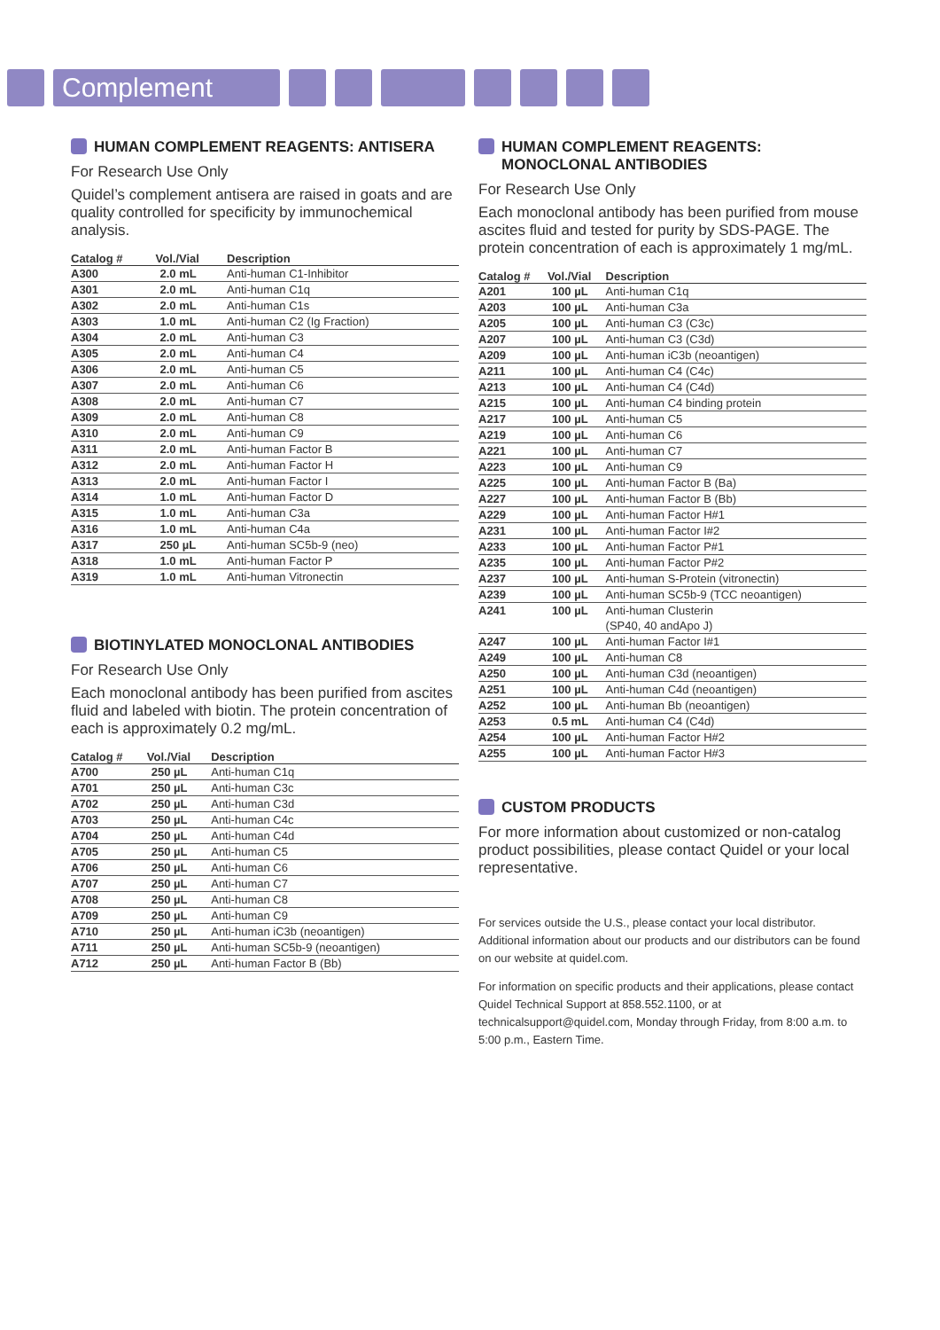Complement
HUMAN COMPLEMENT REAGENTS: ANTISERA
For Research Use Only
Quidel’s complement antisera are raised in goats and are quality controlled for specificity by immunochemical analysis.
| Catalog # | Vol./Vial | Description |
| --- | --- | --- |
| A300 | 2.0 mL | Anti-human C1-Inhibitor |
| A301 | 2.0 mL | Anti-human C1q |
| A302 | 2.0 mL | Anti-human C1s |
| A303 | 1.0 mL | Anti-human C2 (Ig Fraction) |
| A304 | 2.0 mL | Anti-human C3 |
| A305 | 2.0 mL | Anti-human C4 |
| A306 | 2.0 mL | Anti-human C5 |
| A307 | 2.0 mL | Anti-human C6 |
| A308 | 2.0 mL | Anti-human C7 |
| A309 | 2.0 mL | Anti-human C8 |
| A310 | 2.0 mL | Anti-human C9 |
| A311 | 2.0 mL | Anti-human Factor B |
| A312 | 2.0 mL | Anti-human Factor H |
| A313 | 2.0 mL | Anti-human Factor I |
| A314 | 1.0 mL | Anti-human Factor D |
| A315 | 1.0 mL | Anti-human C3a |
| A316 | 1.0 mL | Anti-human C4a |
| A317 | 250 µL | Anti-human SC5b-9 (neo) |
| A318 | 1.0 mL | Anti-human Factor P |
| A319 | 1.0 mL | Anti-human Vitronectin |
BIOTINYLATED MONOCLONAL ANTIBODIES
For Research Use Only
Each monoclonal antibody has been purified from ascites fluid and labeled with biotin. The protein concentration of each is approximately 0.2 mg/mL.
| Catalog # | Vol./Vial | Description |
| --- | --- | --- |
| A700 | 250 µL | Anti-human C1q |
| A701 | 250 µL | Anti-human C3c |
| A702 | 250 µL | Anti-human C3d |
| A703 | 250 µL | Anti-human C4c |
| A704 | 250 µL | Anti-human C4d |
| A705 | 250 µL | Anti-human C5 |
| A706 | 250 µL | Anti-human C6 |
| A707 | 250 µL | Anti-human C7 |
| A708 | 250 µL | Anti-human C8 |
| A709 | 250 µL | Anti-human C9 |
| A710 | 250 µL | Anti-human iC3b (neoantigen) |
| A711 | 250 µL | Anti-human SC5b-9 (neoantigen) |
| A712 | 250 µL | Anti-human Factor B (Bb) |
HUMAN COMPLEMENT REAGENTS:
MONOCLONAL ANTIBODIES
For Research Use Only
Each monoclonal antibody has been purified from mouse ascites fluid and tested for purity by SDS-PAGE. The protein concentration of each is approximately 1 mg/mL.
| Catalog # | Vol./Vial | Description |
| --- | --- | --- |
| A201 | 100 µL | Anti-human C1q |
| A203 | 100 µL | Anti-human C3a |
| A205 | 100 µL | Anti-human C3 (C3c) |
| A207 | 100 µL | Anti-human C3 (C3d) |
| A209 | 100 µL | Anti-human iC3b (neoantigen) |
| A211 | 100 µL | Anti-human C4 (C4c) |
| A213 | 100 µL | Anti-human C4 (C4d) |
| A215 | 100 µL | Anti-human C4 binding protein |
| A217 | 100 µL | Anti-human C5 |
| A219 | 100 µL | Anti-human C6 |
| A221 | 100 µL | Anti-human C7 |
| A223 | 100 µL | Anti-human C9 |
| A225 | 100 µL | Anti-human Factor B (Ba) |
| A227 | 100 µL | Anti-human Factor B (Bb) |
| A229 | 100 µL | Anti-human Factor H#1 |
| A231 | 100 µL | Anti-human Factor I#2 |
| A233 | 100 µL | Anti-human Factor P#1 |
| A235 | 100 µL | Anti-human Factor P#2 |
| A237 | 100 µL | Anti-human S-Protein (vitronectin) |
| A239 | 100 µL | Anti-human SC5b-9 (TCC neoantigen) |
| A241 | 100 µL | Anti-human Clusterin (SP40, 40 andApo J) |
| A247 | 100 µL | Anti-human Factor I#1 |
| A249 | 100 µL | Anti-human C8 |
| A250 | 100 µL | Anti-human C3d (neoantigen) |
| A251 | 100 µL | Anti-human C4d (neoantigen) |
| A252 | 100 µL | Anti-human Bb (neoantigen) |
| A253 | 0.5 mL | Anti-human C4 (C4d) |
| A254 | 100 µL | Anti-human Factor H#2 |
| A255 | 100 µL | Anti-human Factor H#3 |
CUSTOM PRODUCTS
For more information about customized or non-catalog product possibilities, please contact Quidel or your local representative.
For services outside the U.S., please contact your local distributor. Additional information about our products and our distributors can be found on our website at quidel.com.
For information on specific products and their applications, please contact Quidel Technical Support at 858.552.1100, or at technicalsupport@quidel.com, Monday through Friday, from 8:00 a.m. to 5:00 p.m., Eastern Time.